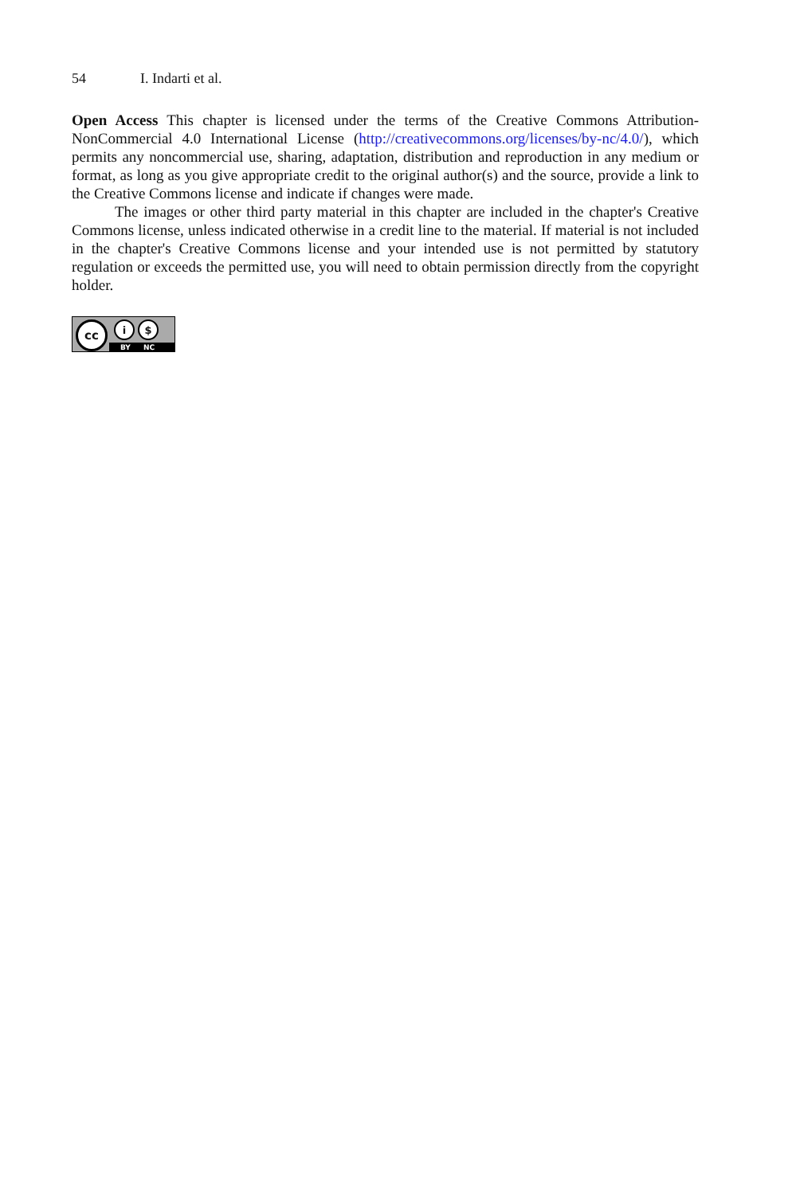54 I. Indarti et al.
Open Access This chapter is licensed under the terms of the Creative Commons Attribution-NonCommercial 4.0 International License (http://creativecommons.org/licenses/by-nc/4.0/), which permits any noncommercial use, sharing, adaptation, distribution and reproduction in any medium or format, as long as you give appropriate credit to the original author(s) and the source, provide a link to the Creative Commons license and indicate if changes were made.
The images or other third party material in this chapter are included in the chapter's Creative Commons license, unless indicated otherwise in a credit line to the material. If material is not included in the chapter's Creative Commons license and your intended use is not permitted by statutory regulation or exceeds the permitted use, you will need to obtain permission directly from the copyright holder.
cc
i $
BY NC